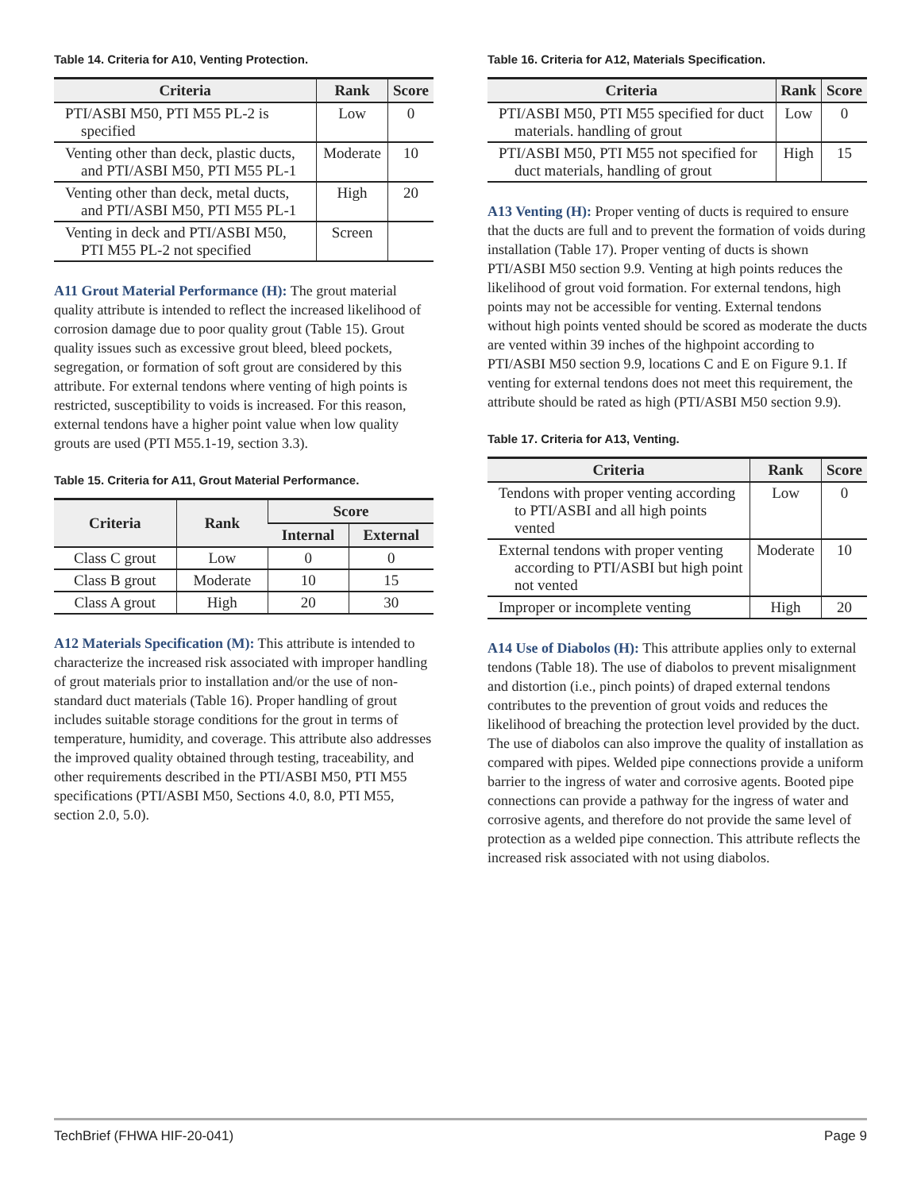Table 14. Criteria for A10, Venting Protection.
| Criteria | Rank | Score |
| --- | --- | --- |
| PTI/ASBI M50, PTI M55 PL-2 is specified | Low | 0 |
| Venting other than deck, plastic ducts, and PTI/ASBI M50, PTI M55 PL-1 | Moderate | 10 |
| Venting other than deck, metal ducts, and PTI/ASBI M50, PTI M55 PL-1 | High | 20 |
| Venting in deck and PTI/ASBI M50, PTI M55 PL-2 not specified | Screen | |
A11 Grout Material Performance (H): The grout material quality attribute is intended to reflect the increased likelihood of corrosion damage due to poor quality grout (Table 15). Grout quality issues such as excessive grout bleed, bleed pockets, segregation, or formation of soft grout are considered by this attribute. For external tendons where venting of high points is restricted, susceptibility to voids is increased. For this reason, external tendons have a higher point value when low quality grouts are used (PTI M55.1-19, section 3.3).
Table 15. Criteria for A11, Grout Material Performance.
| Criteria | Rank | Score | |
| --- | --- | --- | --- |
| | | Internal | External |
| Class C grout | Low | 0 | 0 |
| Class B grout | Moderate | 10 | 15 |
| Class A grout | High | 20 | 30 |
A12 Materials Specification (M): This attribute is intended to characterize the increased risk associated with improper handling of grout materials prior to installation and/or the use of non-standard duct materials (Table 16). Proper handling of grout includes suitable storage conditions for the grout in terms of temperature, humidity, and coverage. This attribute also addresses the improved quality obtained through testing, traceability, and other requirements described in the PTI/ASBI M50, PTI M55 specifications (PTI/ASBI M50, Sections 4.0, 8.0, PTI M55, section 2.0, 5.0).
Table 16. Criteria for A12, Materials Specification.
| Criteria | Rank | Score |
| --- | --- | --- |
| PTI/ASBI M50, PTI M55 specified for duct materials. handling of grout | Low | 0 |
| PTI/ASBI M50, PTI M55 not specified for duct materials, handling of grout | High | 15 |
A13 Venting (H): Proper venting of ducts is required to ensure that the ducts are full and to prevent the formation of voids during installation (Table 17). Proper venting of ducts is shown PTI/ASBI M50 section 9.9. Venting at high points reduces the likelihood of grout void formation. For external tendons, high points may not be accessible for venting. External tendons without high points vented should be scored as moderate the ducts are vented within 39 inches of the highpoint according to PTI/ASBI M50 section 9.9, locations C and E on Figure 9.1. If venting for external tendons does not meet this requirement, the attribute should be rated as high (PTI/ASBI M50 section 9.9).
Table 17. Criteria for A13, Venting.
| Criteria | Rank | Score |
| --- | --- | --- |
| Tendons with proper venting according to PTI/ASBI and all high points vented | Low | 0 |
| External tendons with proper venting according to PTI/ASBI but high point not vented | Moderate | 10 |
| Improper or incomplete venting | High | 20 |
A14 Use of Diabolos (H): This attribute applies only to external tendons (Table 18). The use of diabolos to prevent misalignment and distortion (i.e., pinch points) of draped external tendons contributes to the prevention of grout voids and reduces the likelihood of breaching the protection level provided by the duct. The use of diabolos can also improve the quality of installation as compared with pipes. Welded pipe connections provide a uniform barrier to the ingress of water and corrosive agents. Booted pipe connections can provide a pathway for the ingress of water and corrosive agents, and therefore do not provide the same level of protection as a welded pipe connection. This attribute reflects the increased risk associated with not using diabolos.
TechBrief (FHWA HIF-20-041) Page 9